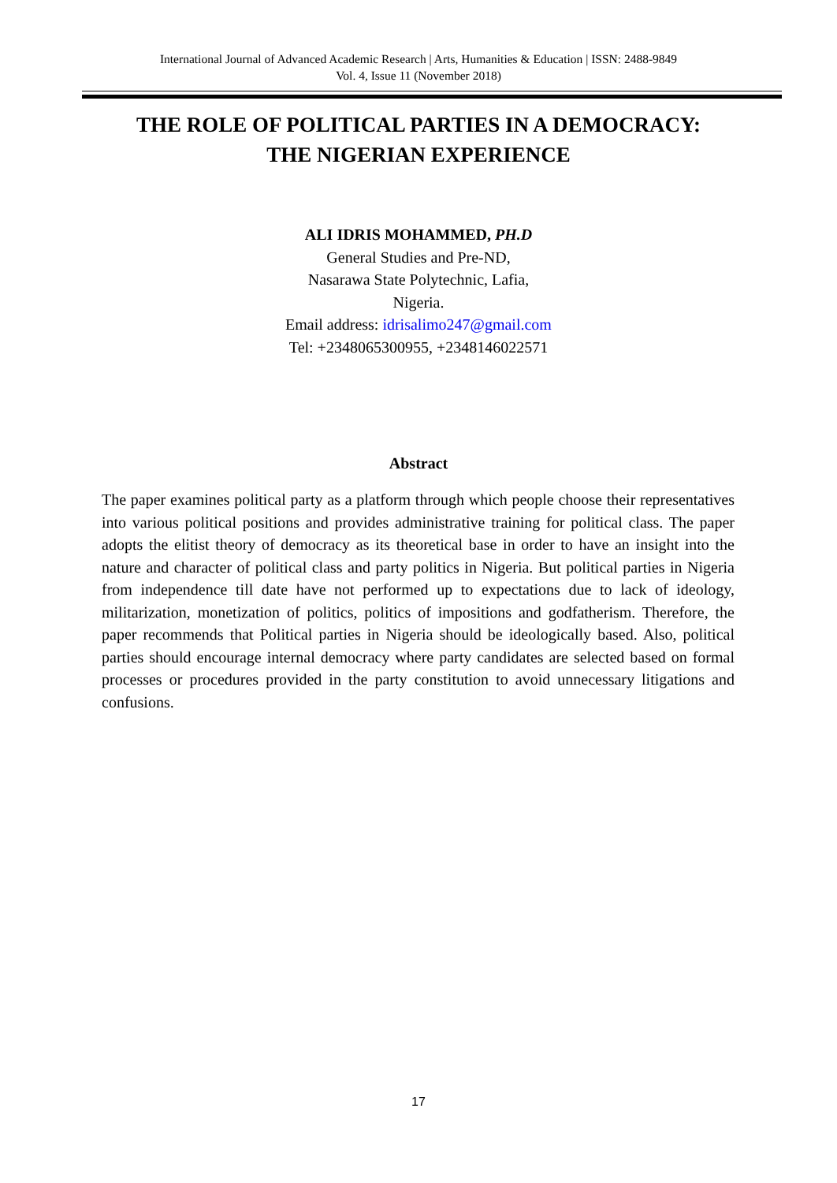International Journal of Advanced Academic Research | Arts, Humanities & Education | ISSN: 2488-9849
Vol. 4, Issue 11 (November 2018)
THE ROLE OF POLITICAL PARTIES IN A DEMOCRACY:
THE NIGERIAN EXPERIENCE
ALI IDRIS MOHAMMED, PH.D
General Studies and Pre-ND,
Nasarawa State Polytechnic, Lafia,
Nigeria.
Email address: idrisalimo247@gmail.com
Tel: +2348065300955, +2348146022571
Abstract
The paper examines political party as a platform through which people choose their representatives into various political positions and provides administrative training for political class. The paper adopts the elitist theory of democracy as its theoretical base in order to have an insight into the nature and character of political class and party politics in Nigeria. But political parties in Nigeria from independence till date have not performed up to expectations due to lack of ideology, militarization, monetization of politics, politics of impositions and godfatherism. Therefore, the paper recommends that Political parties in Nigeria should be ideologically based. Also, political parties should encourage internal democracy where party candidates are selected based on formal processes or procedures provided in the party constitution to avoid unnecessary litigations and confusions.
17